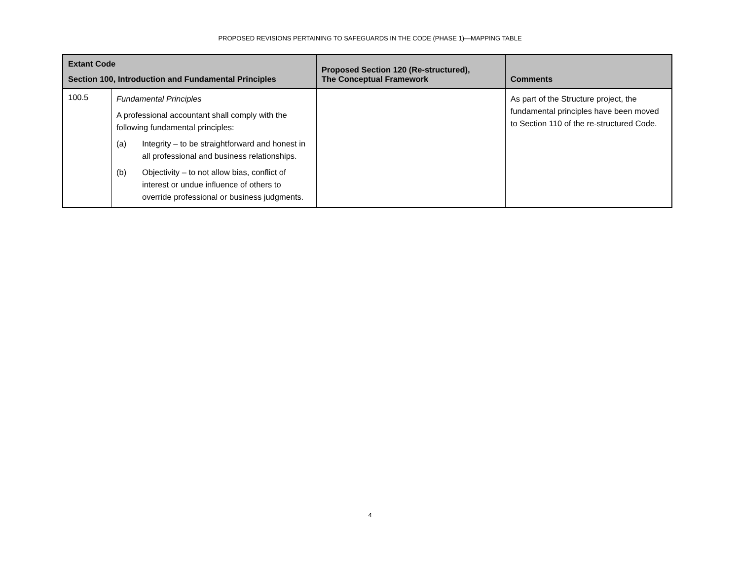PROPOSED REVISIONS PERTAINING TO SAFEGUARDS IN THE CODE (PHASE 1)—MAPPING TABLE
| Extant Code Section 100, Introduction and Fundamental Principles | | Proposed Section 120 (Re-structured), The Conceptual Framework | Comments |
| --- | --- | --- | --- |
| 100.5 | Fundamental Principles A professional accountant shall comply with the following fundamental principles: (a) Integrity – to be straightforward and honest in all professional and business relationships. (b) Objectivity – to not allow bias, conflict of interest or undue influence of others to override professional or business judgments. | | As part of the Structure project, the fundamental principles have been moved to Section 110 of the re-structured Code. |
4